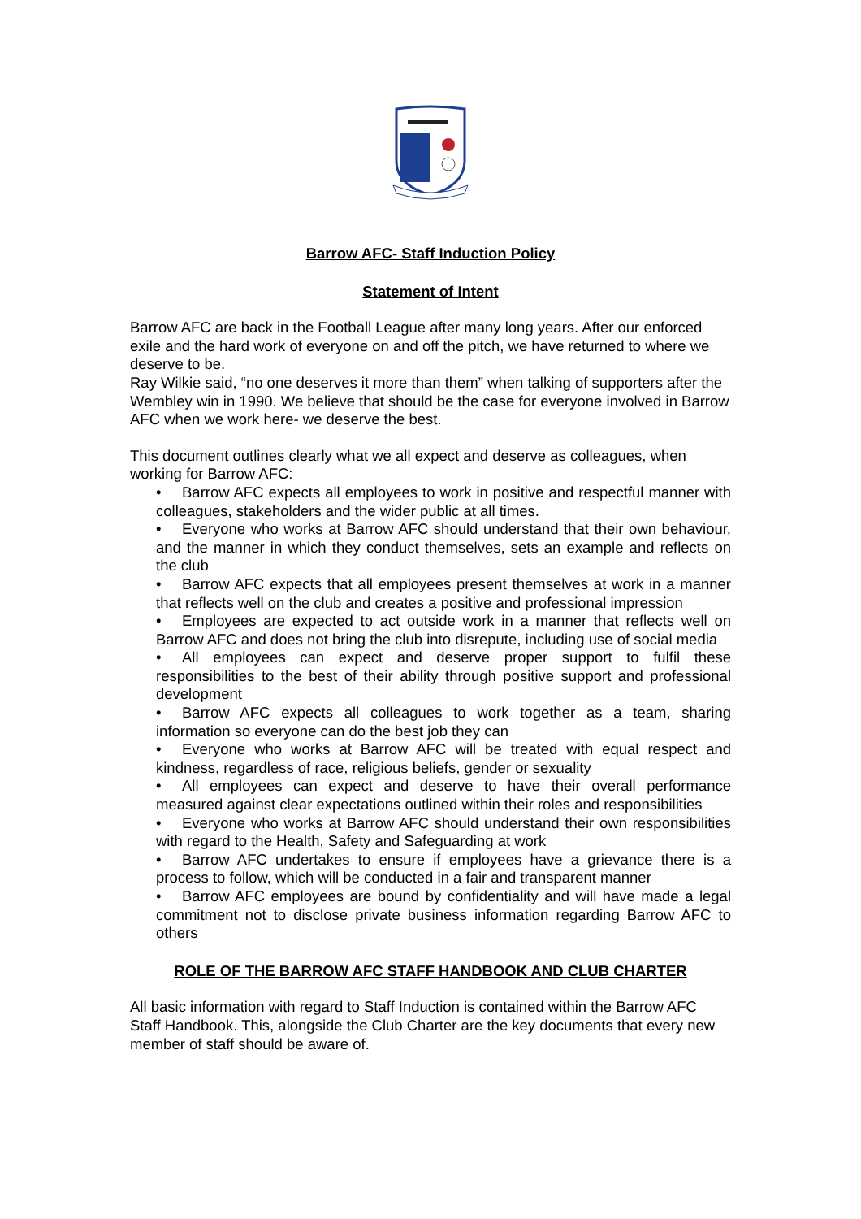Barrow AFC- Staff Induction Policy
Statement of Intent
Barrow AFC are back in the Football League after many long years. After our enforced exile and the hard work of everyone on and off the pitch, we have returned to where we deserve to be.
Ray Wilkie said, “no one deserves it more than them” when talking of supporters after the Wembley win in 1990. We believe that should be the case for everyone involved in Barrow AFC when we work here- we deserve the best.
This document outlines clearly what we all expect and deserve as colleagues, when working for Barrow AFC:
• Barrow AFC expects all employees to work in positive and respectful manner with colleagues, stakeholders and the wider public at all times.
• Everyone who works at Barrow AFC should understand that their own behaviour, and the manner in which they conduct themselves, sets an example and reflects on the club
• Barrow AFC expects that all employees present themselves at work in a manner that reflects well on the club and creates a positive and professional impression
• Employees are expected to act outside work in a manner that reflects well on Barrow AFC and does not bring the club into disrepute, including use of social media
• All employees can expect and deserve proper support to fulfil these responsibilities to the best of their ability through positive support and professional development
• Barrow AFC expects all colleagues to work together as a team, sharing information so everyone can do the best job they can
• Everyone who works at Barrow AFC will be treated with equal respect and kindness, regardless of race, religious beliefs, gender or sexuality
• All employees can expect and deserve to have their overall performance measured against clear expectations outlined within their roles and responsibilities
• Everyone who works at Barrow AFC should understand their own responsibilities with regard to the Health, Safety and Safeguarding at work
• Barrow AFC undertakes to ensure if employees have a grievance there is a process to follow, which will be conducted in a fair and transparent manner
• Barrow AFC employees are bound by confidentiality and will have made a legal commitment not to disclose private business information regarding Barrow AFC to others
ROLE OF THE BARROW AFC STAFF HANDBOOK AND CLUB CHARTER
All basic information with regard to Staff Induction is contained within the Barrow AFC Staff Handbook. This, alongside the Club Charter are the key documents that every new member of staff should be aware of.